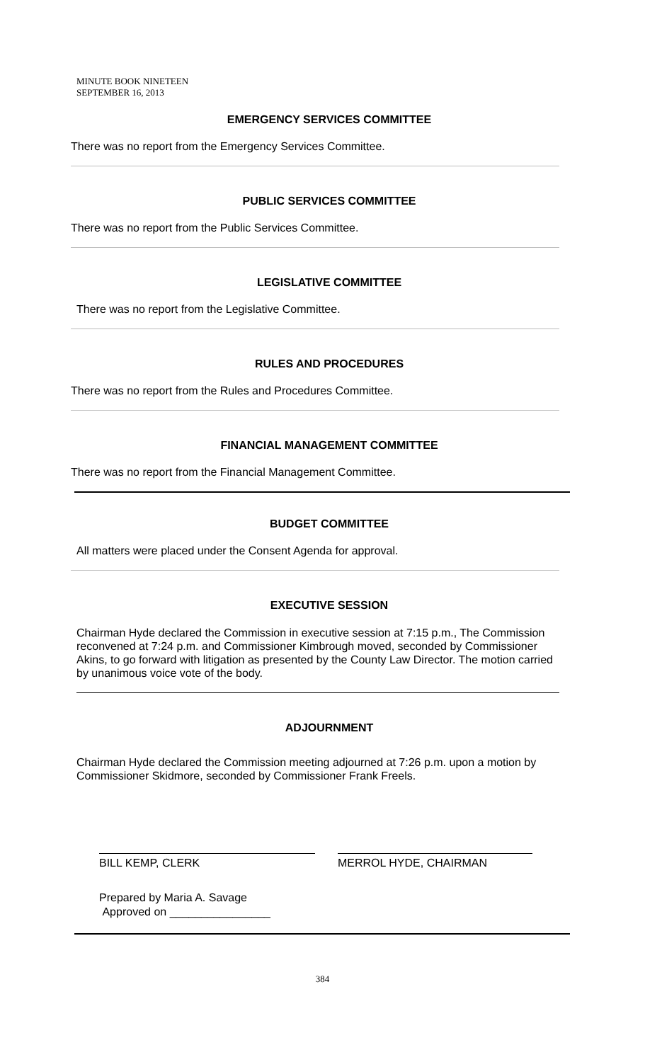MINUTE BOOK NINETEEN
SEPTEMBER 16, 2013
EMERGENCY SERVICES COMMITTEE
There was no report from the Emergency Services Committee.
PUBLIC SERVICES COMMITTEE
There was no report from the Public Services Committee.
LEGISLATIVE COMMITTEE
There was no report from the Legislative Committee.
RULES AND PROCEDURES
There was no report from the Rules and Procedures Committee.
FINANCIAL MANAGEMENT COMMITTEE
There was no report from the Financial Management Committee.
BUDGET COMMITTEE
All matters were placed under the Consent Agenda for approval.
EXECUTIVE SESSION
Chairman Hyde declared the Commission in executive session at 7:15 p.m., The Commission reconvened at 7:24 p.m. and Commissioner Kimbrough moved, seconded by Commissioner Akins, to go forward with litigation as presented by the County Law Director. The motion carried by unanimous voice vote of the body.
ADJOURNMENT
Chairman Hyde declared the Commission meeting adjourned at 7:26 p.m. upon a motion by Commissioner Skidmore, seconded by Commissioner Frank Freels.
BILL KEMP, CLERK MERROL HYDE, CHAIRMAN
Prepared by Maria A. Savage
Approved on ________________
384